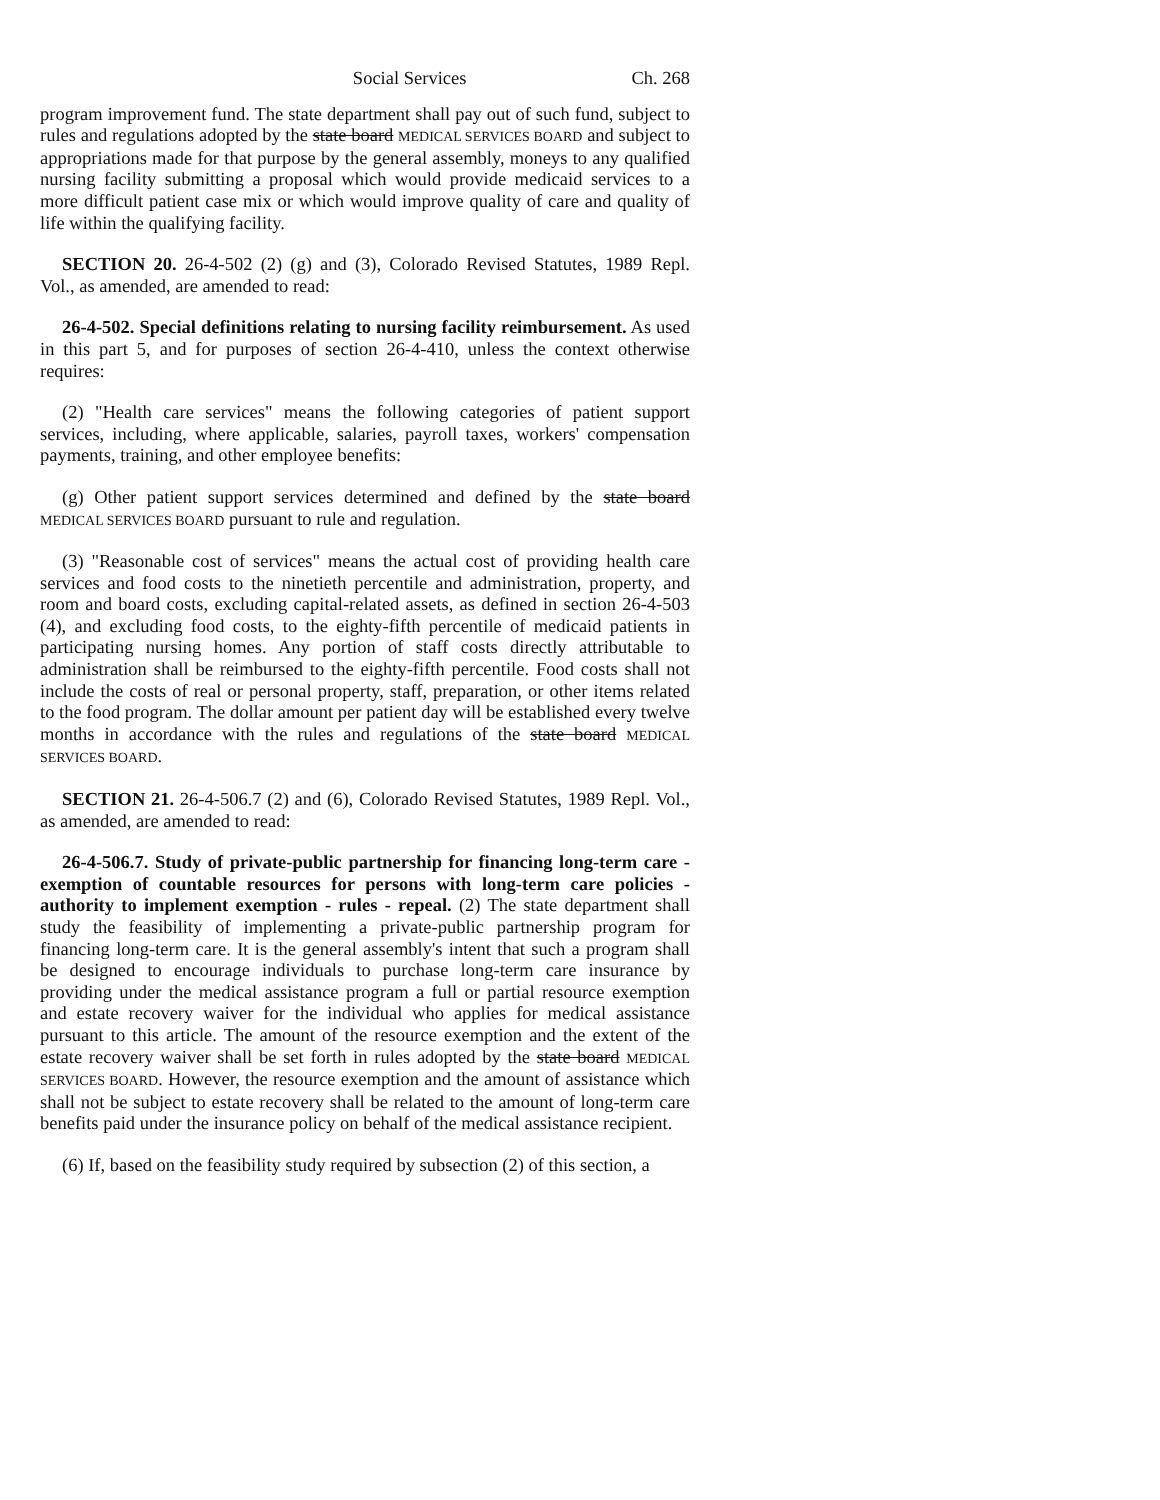Social Services Ch. 268
program improvement fund. The state department shall pay out of such fund, subject to rules and regulations adopted by the state board MEDICAL SERVICES BOARD and subject to appropriations made for that purpose by the general assembly, moneys to any qualified nursing facility submitting a proposal which would provide medicaid services to a more difficult patient case mix or which would improve quality of care and quality of life within the qualifying facility.
SECTION 20. 26-4-502 (2) (g) and (3), Colorado Revised Statutes, 1989 Repl. Vol., as amended, are amended to read:
26-4-502. Special definitions relating to nursing facility reimbursement. As used in this part 5, and for purposes of section 26-4-410, unless the context otherwise requires:
(2) "Health care services" means the following categories of patient support services, including, where applicable, salaries, payroll taxes, workers' compensation payments, training, and other employee benefits:
(g) Other patient support services determined and defined by the state board MEDICAL SERVICES BOARD pursuant to rule and regulation.
(3) "Reasonable cost of services" means the actual cost of providing health care services and food costs to the ninetieth percentile and administration, property, and room and board costs, excluding capital-related assets, as defined in section 26-4-503 (4), and excluding food costs, to the eighty-fifth percentile of medicaid patients in participating nursing homes. Any portion of staff costs directly attributable to administration shall be reimbursed to the eighty-fifth percentile. Food costs shall not include the costs of real or personal property, staff, preparation, or other items related to the food program. The dollar amount per patient day will be established every twelve months in accordance with the rules and regulations of the state board MEDICAL SERVICES BOARD.
SECTION 21. 26-4-506.7 (2) and (6), Colorado Revised Statutes, 1989 Repl. Vol., as amended, are amended to read:
26-4-506.7. Study of private-public partnership for financing long-term care - exemption of countable resources for persons with long-term care policies - authority to implement exemption - rules - repeal. (2) The state department shall study the feasibility of implementing a private-public partnership program for financing long-term care. It is the general assembly's intent that such a program shall be designed to encourage individuals to purchase long-term care insurance by providing under the medical assistance program a full or partial resource exemption and estate recovery waiver for the individual who applies for medical assistance pursuant to this article. The amount of the resource exemption and the extent of the estate recovery waiver shall be set forth in rules adopted by the state board MEDICAL SERVICES BOARD. However, the resource exemption and the amount of assistance which shall not be subject to estate recovery shall be related to the amount of long-term care benefits paid under the insurance policy on behalf of the medical assistance recipient.
(6) If, based on the feasibility study required by subsection (2) of this section, a